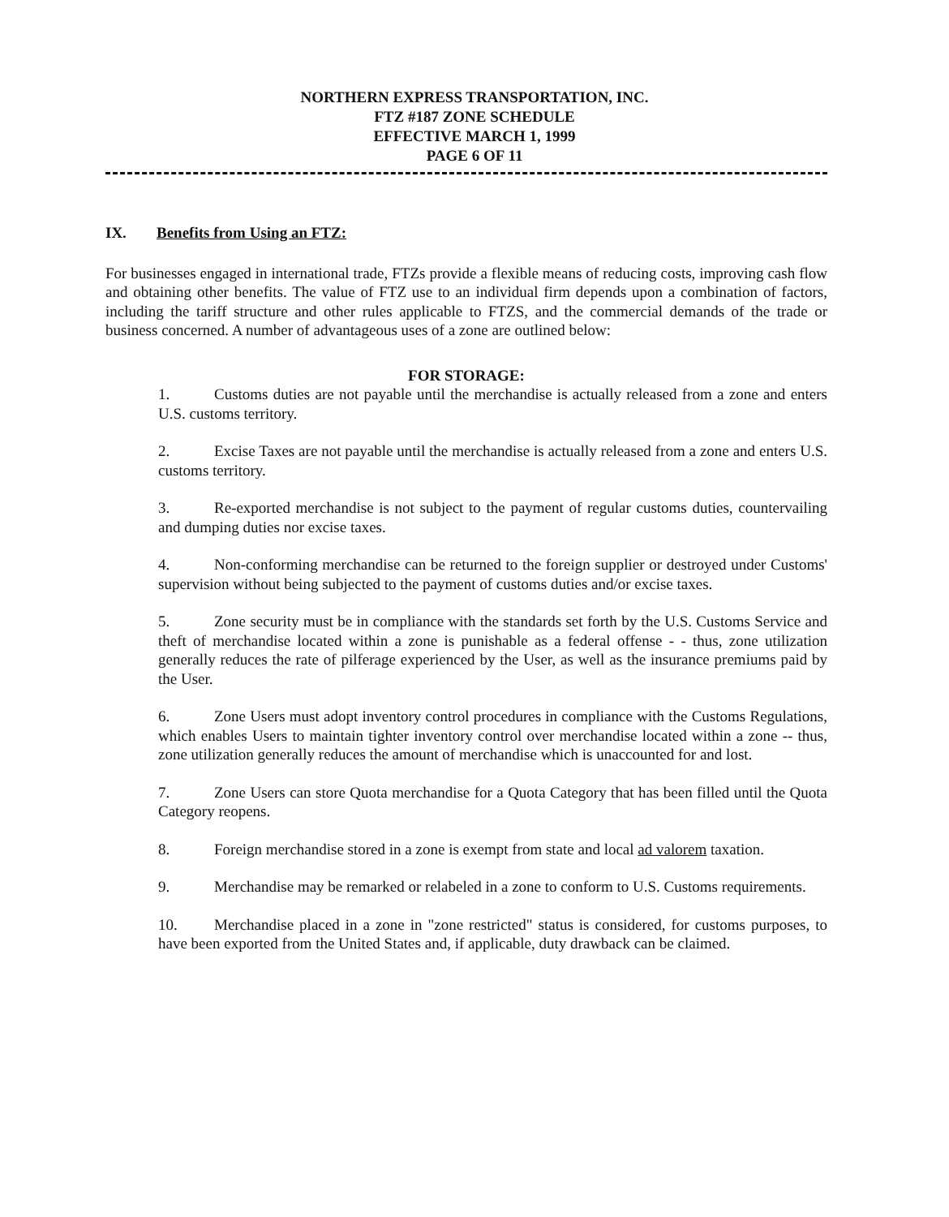NORTHERN EXPRESS TRANSPORTATION, INC.
FTZ #187 ZONE SCHEDULE
EFFECTIVE MARCH 1, 1999
PAGE 6 OF 11
IX. Benefits from Using an FTZ:
For businesses engaged in international trade, FTZs provide a flexible means of reducing costs, improving cash flow and obtaining other benefits. The value of FTZ use to an individual firm depends upon a combination of factors, including the tariff structure and other rules applicable to FTZS, and the commercial demands of the trade or business concerned. A number of advantageous uses of a zone are outlined below:
FOR STORAGE:
1. Customs duties are not payable until the merchandise is actually released from a zone and enters U.S. customs territory.
2. Excise Taxes are not payable until the merchandise is actually released from a zone and enters U.S. customs territory.
3. Re-exported merchandise is not subject to the payment of regular customs duties, countervailing and dumping duties nor excise taxes.
4. Non-conforming merchandise can be returned to the foreign supplier or destroyed under Customs' supervision without being subjected to the payment of customs duties and/or excise taxes.
5. Zone security must be in compliance with the standards set forth by the U.S. Customs Service and theft of merchandise located within a zone is punishable as a federal offense - - thus, zone utilization generally reduces the rate of pilferage experienced by the User, as well as the insurance premiums paid by the User.
6. Zone Users must adopt inventory control procedures in compliance with the Customs Regulations, which enables Users to maintain tighter inventory control over merchandise located within a zone -- thus, zone utilization generally reduces the amount of merchandise which is unaccounted for and lost.
7. Zone Users can store Quota merchandise for a Quota Category that has been filled until the Quota Category reopens.
8. Foreign merchandise stored in a zone is exempt from state and local ad valorem taxation.
9. Merchandise may be remarked or relabeled in a zone to conform to U.S. Customs requirements.
10. Merchandise placed in a zone in "zone restricted" status is considered, for customs purposes, to have been exported from the United States and, if applicable, duty drawback can be claimed.